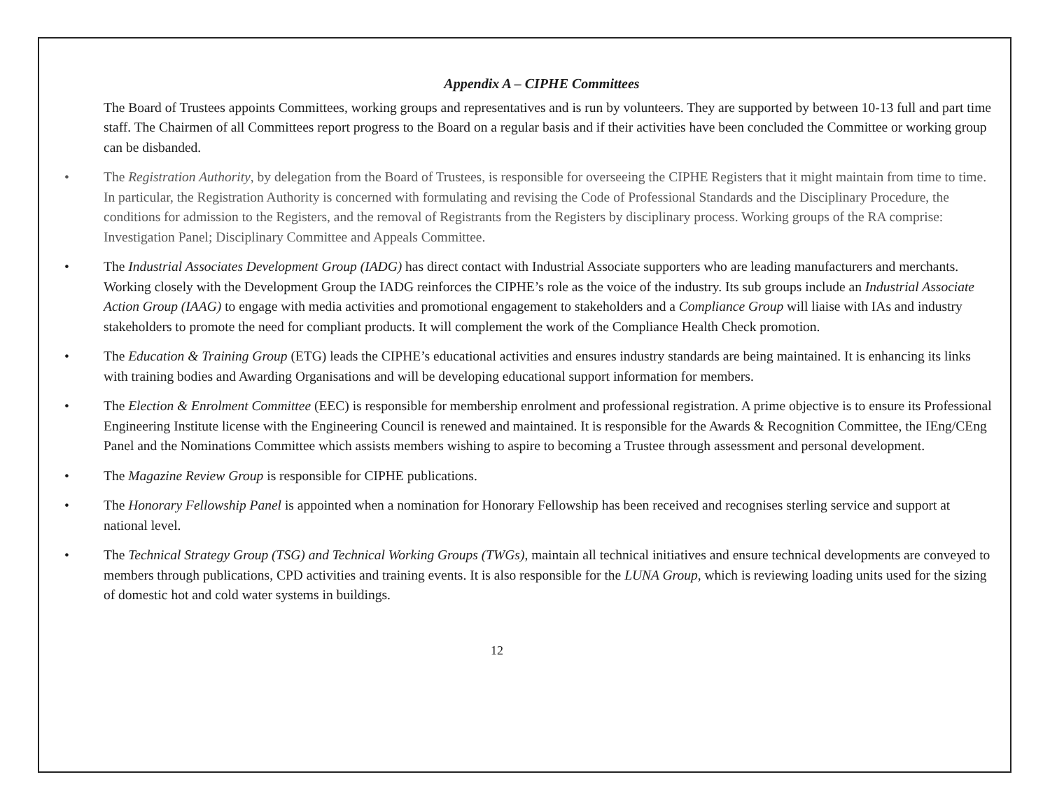Appendix A – CIPHE Committees
The Board of Trustees appoints Committees, working groups and representatives and is run by volunteers. They are supported by between 10-13 full and part time staff. The Chairmen of all Committees report progress to the Board on a regular basis and if their activities have been concluded the Committee or working group can be disbanded.
• The Registration Authority, by delegation from the Board of Trustees, is responsible for overseeing the CIPHE Registers that it might maintain from time to time. In particular, the Registration Authority is concerned with formulating and revising the Code of Professional Standards and the Disciplinary Procedure, the conditions for admission to the Registers, and the removal of Registrants from the Registers by disciplinary process. Working groups of the RA comprise: Investigation Panel; Disciplinary Committee and Appeals Committee.
• The Industrial Associates Development Group (IADG) has direct contact with Industrial Associate supporters who are leading manufacturers and merchants. Working closely with the Development Group the IADG reinforces the CIPHE’s role as the voice of the industry. Its sub groups include an Industrial Associate Action Group (IAAG) to engage with media activities and promotional engagement to stakeholders and a Compliance Group will liaise with IAs and industry stakeholders to promote the need for compliant products. It will complement the work of the Compliance Health Check promotion.
• The Education & Training Group (ETG) leads the CIPHE’s educational activities and ensures industry standards are being maintained. It is enhancing its links with training bodies and Awarding Organisations and will be developing educational support information for members.
• The Election & Enrolment Committee (EEC) is responsible for membership enrolment and professional registration. A prime objective is to ensure its Professional Engineering Institute license with the Engineering Council is renewed and maintained. It is responsible for the Awards & Recognition Committee, the IEng/CEng Panel and the Nominations Committee which assists members wishing to aspire to becoming a Trustee through assessment and personal development.
• The Magazine Review Group is responsible for CIPHE publications.
• The Honorary Fellowship Panel is appointed when a nomination for Honorary Fellowship has been received and recognises sterling service and support at national level.
• The Technical Strategy Group (TSG) and Technical Working Groups (TWGs), maintain all technical initiatives and ensure technical developments are conveyed to members through publications, CPD activities and training events. It is also responsible for the LUNA Group, which is reviewing loading units used for the sizing of domestic hot and cold water systems in buildings.
12